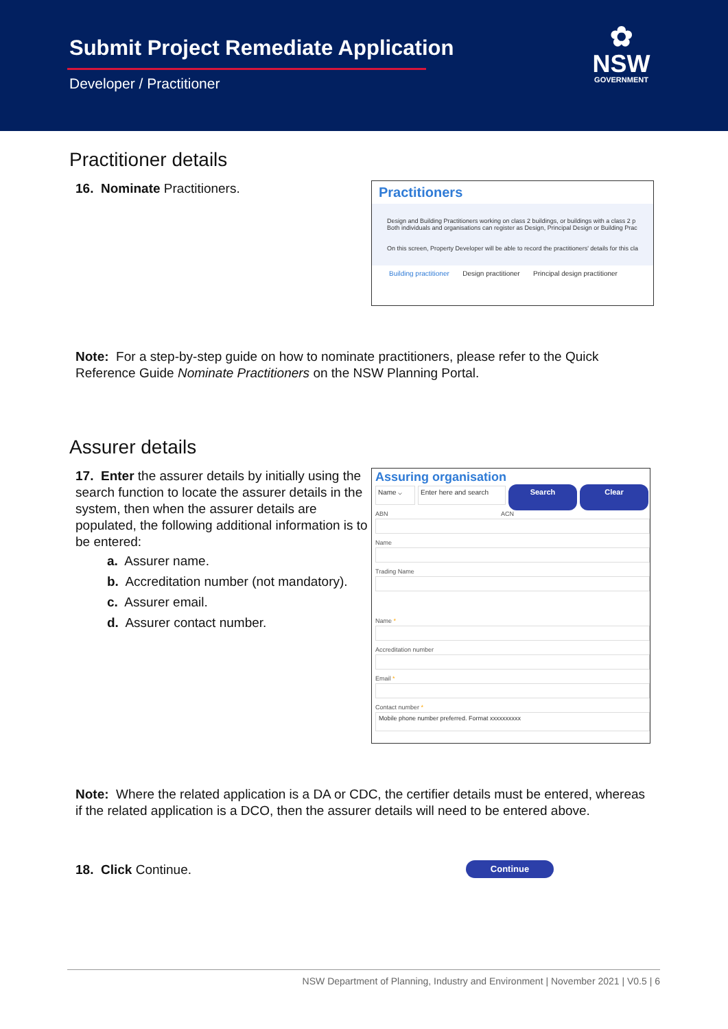Submit Project Remediate Application
Developer / Practitioner
✿
NSW
GOVERNMENT
Practitioner details
16. Nominate Practitioners.
Practitioners
Design and Building Practitioners working on class 2 buildings, or buildings with a class 2 p
Both individuals and organisations can register as Design, Principal Design or Building Prac
On this screen, Property Developer will be able to record the practitioners' details for this cla
Building practitioner Design practitioner Principal design practitioner
Note: For a step-by-step guide on how to nominate practitioners, please refer to the Quick Reference Guide Nominate Practitioners on the NSW Planning Portal.
Assurer details
17. Enter the assurer details by initially using the search function to locate the assurer details in the system, then when the assurer details are populated, the following additional information is to be entered:
a. Assurer name.
b. Accreditation number (not mandatory).
c. Assurer email.
d. Assurer contact number.
Assuring organisation
Name ⌵ Enter here and search
Search Clear
ABN ACN
Name
Trading Name
Name *
Accreditation number
Email *
Contact number *
Mobile phone number preferred. Format xxxxxxxxxx
Note: Where the related application is a DA or CDC, the certifier details must be entered, whereas if the related application is a DCO, then the assurer details will need to be entered above.
18. Click Continue.
Continue
NSW Department of Planning, Industry and Environment | November 2021 | V0.5 | 6